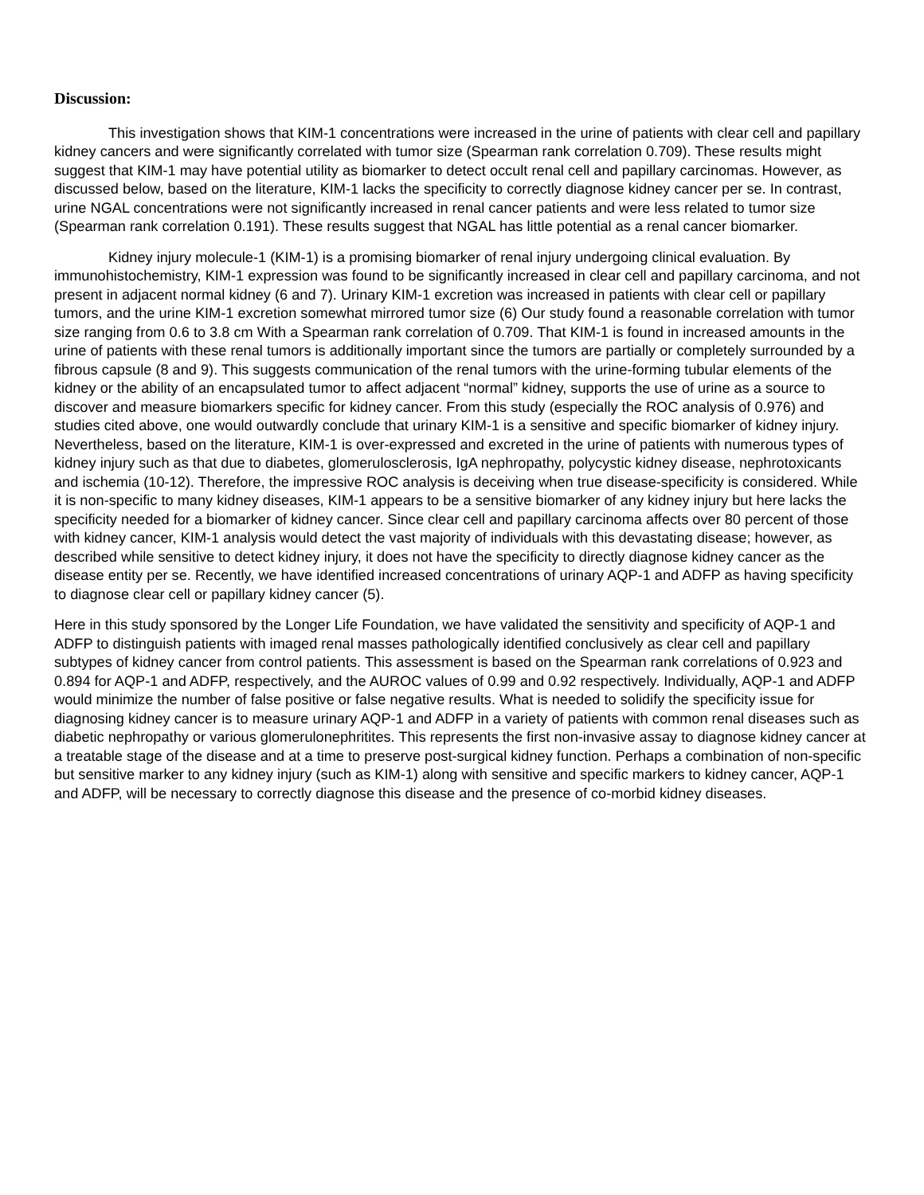Discussion:
This investigation shows that KIM-1 concentrations were increased in the urine of patients with clear cell and papillary kidney cancers and were significantly correlated with tumor size (Spearman rank correlation 0.709). These results might suggest that KIM-1 may have potential utility as biomarker to detect occult renal cell and papillary carcinomas. However, as discussed below, based on the literature, KIM-1 lacks the specificity to correctly diagnose kidney cancer per se. In contrast, urine NGAL concentrations were not significantly increased in renal cancer patients and were less related to tumor size (Spearman rank correlation 0.191). These results suggest that NGAL has little potential as a renal cancer biomarker.
Kidney injury molecule-1 (KIM-1) is a promising biomarker of renal injury undergoing clinical evaluation. By immunohistochemistry, KIM-1 expression was found to be significantly increased in clear cell and papillary carcinoma, and not present in adjacent normal kidney (6 and 7). Urinary KIM-1 excretion was increased in patients with clear cell or papillary tumors, and the urine KIM-1 excretion somewhat mirrored tumor size (6) Our study found a reasonable correlation with tumor size ranging from 0.6 to 3.8 cm With a Spearman rank correlation of 0.709. That KIM-1 is found in increased amounts in the urine of patients with these renal tumors is additionally important since the tumors are partially or completely surrounded by a fibrous capsule (8 and 9). This suggests communication of the renal tumors with the urine-forming tubular elements of the kidney or the ability of an encapsulated tumor to affect adjacent “normal” kidney, supports the use of urine as a source to discover and measure biomarkers specific for kidney cancer. From this study (especially the ROC analysis of 0.976) and studies cited above, one would outwardly conclude that urinary KIM-1 is a sensitive and specific biomarker of kidney injury. Nevertheless, based on the literature, KIM-1 is over-expressed and excreted in the urine of patients with numerous types of kidney injury such as that due to diabetes, glomerulosclerosis, IgA nephropathy, polycystic kidney disease, nephrotoxicants and ischemia (10-12). Therefore, the impressive ROC analysis is deceiving when true disease-specificity is considered. While it is non-specific to many kidney diseases, KIM-1 appears to be a sensitive biomarker of any kidney injury but here lacks the specificity needed for a biomarker of kidney cancer. Since clear cell and papillary carcinoma affects over 80 percent of those with kidney cancer, KIM-1 analysis would detect the vast majority of individuals with this devastating disease; however, as described while sensitive to detect kidney injury, it does not have the specificity to directly diagnose kidney cancer as the disease entity per se. Recently, we have identified increased concentrations of urinary AQP-1 and ADFP as having specificity to diagnose clear cell or papillary kidney cancer (5).
Here in this study sponsored by the Longer Life Foundation, we have validated the sensitivity and specificity of AQP-1 and ADFP to distinguish patients with imaged renal masses pathologically identified conclusively as clear cell and papillary subtypes of kidney cancer from control patients. This assessment is based on the Spearman rank correlations of 0.923 and 0.894 for AQP-1 and ADFP, respectively, and the AUROC values of 0.99 and 0.92 respectively. Individually, AQP-1 and ADFP would minimize the number of false positive or false negative results. What is needed to solidify the specificity issue for diagnosing kidney cancer is to measure urinary AQP-1 and ADFP in a variety of patients with common renal diseases such as diabetic nephropathy or various glomerulonephritites. This represents the first non-invasive assay to diagnose kidney cancer at a treatable stage of the disease and at a time to preserve post-surgical kidney function. Perhaps a combination of non-specific but sensitive marker to any kidney injury (such as KIM-1) along with sensitive and specific markers to kidney cancer, AQP-1 and ADFP, will be necessary to correctly diagnose this disease and the presence of co-morbid kidney diseases.